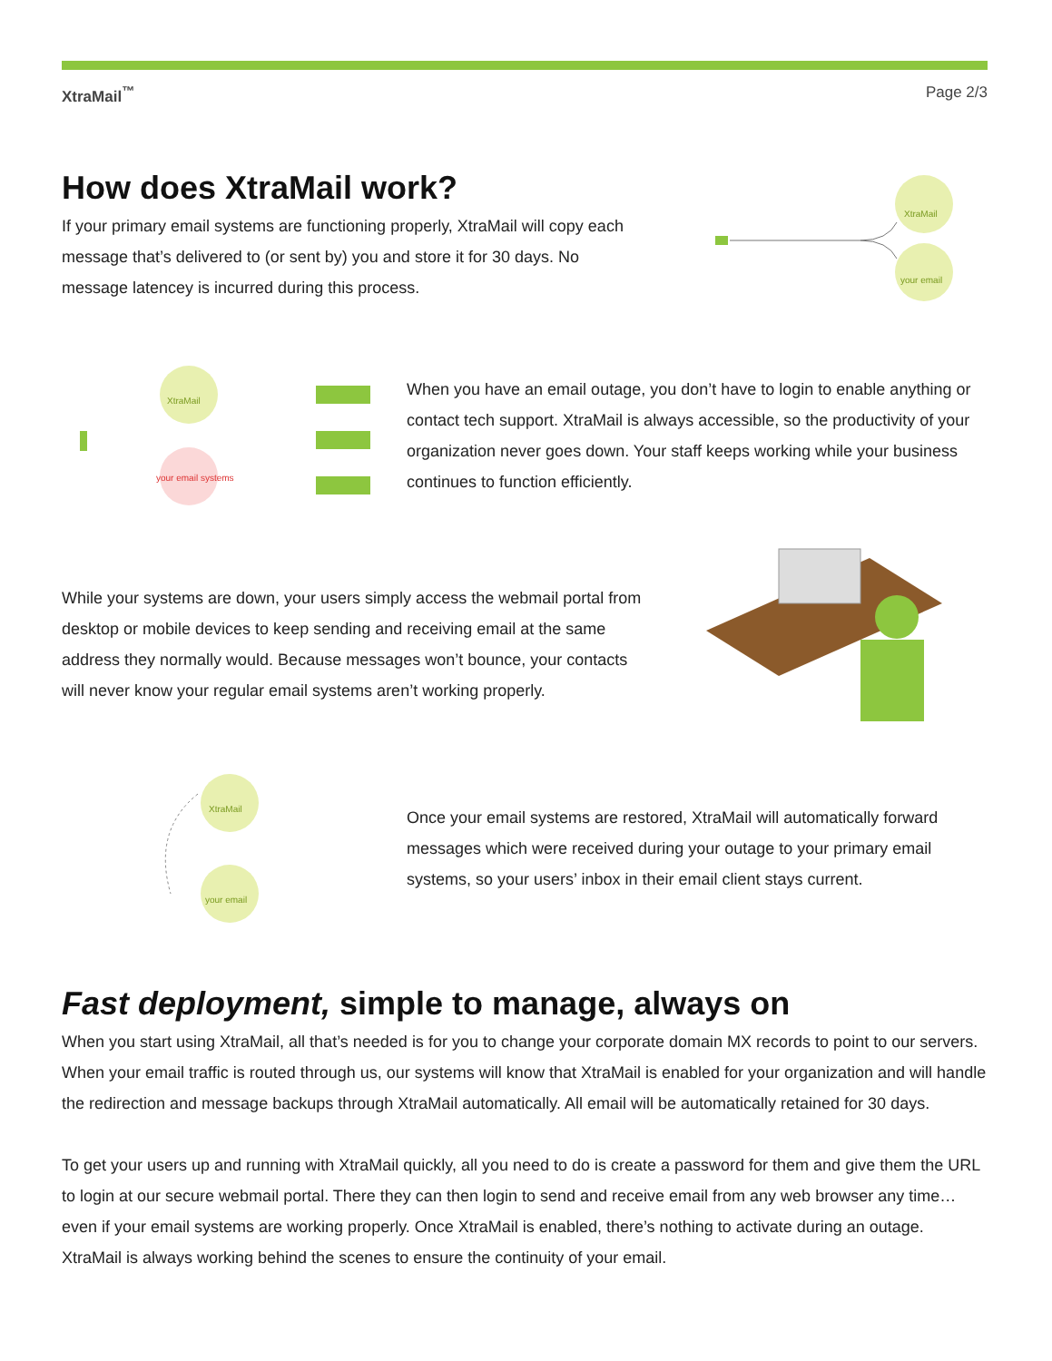XtraMail<sup>™</sup> Page 2/3
How does XtraMail work?
If your primary email systems are functioning properly, XtraMail will copy each message that’s delivered to (or sent by) you and store it for 30 days. No message latencey is incurred during this process.
XtraMail
your email
XtraMail
your email systems
When you have an email outage, you don’t have to login to enable anything or contact tech support. XtraMail is always accessible, so the productivity of your organization never goes down. Your staff keeps working while your business continues to function efficiently.
While your systems are down, your users simply access the webmail portal from desktop or mobile devices to keep sending and receiving email at the same address they normally would. Because messages won’t bounce, your contacts will never know your regular email systems aren’t working properly.
XtraMail
your email
Once your email systems are restored, XtraMail will automatically forward messages which were received during your outage to your primary email systems, so your users’ inbox in their email client stays current.
Fast deployment, simple to manage, always on
When you start using XtraMail, all that’s needed is for you to change your corporate domain MX records to point to our servers. When your email traffic is routed through us, our systems will know that XtraMail is enabled for your organization and will handle the redirection and message backups through XtraMail automatically. All email will be automatically retained for 30 days.
To get your users up and running with XtraMail quickly, all you need to do is create a password for them and give them the URL to login at our secure webmail portal. There they can then login to send and receive email from any web browser any time… even if your email systems are working properly. Once XtraMail is enabled, there’s nothing to activate during an outage. XtraMail is always working behind the scenes to ensure the continuity of your email.